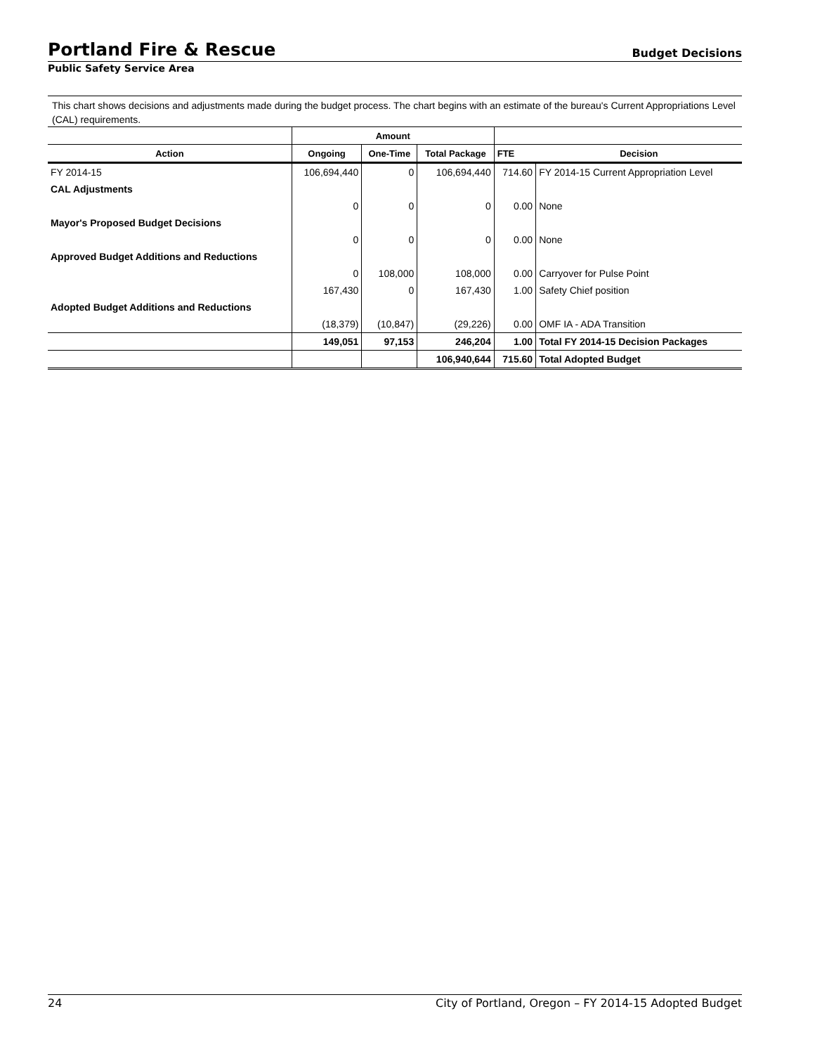Portland Fire & Rescue
Budget Decisions
Public Safety Service Area
This chart shows decisions and adjustments made during the budget process. The chart begins with an estimate of the bureau's Current Appropriations Level (CAL) requirements.
| | Amount | | | | |
| --- | --- | --- | --- | --- | --- |
| Action | Ongoing | One-Time | Total Package | FTE | Decision |
| FY 2014-15 | 106,694,440 | 0 | 106,694,440 | 714.60 | FY 2014-15 Current Appropriation Level |
| CAL Adjustments | | | | | |
| | 0 | 0 | 0 | 0.00 | None |
| Mayor's Proposed Budget Decisions | | | | | |
| | 0 | 0 | 0 | 0.00 | None |
| Approved Budget Additions and Reductions | | | | | |
| | 0 | 108,000 | 108,000 | 0.00 | Carryover for Pulse Point |
| | 167,430 | 0 | 167,430 | 1.00 | Safety Chief position |
| Adopted Budget Additions and Reductions | | | | | |
| | (18,379) | (10,847) | (29,226) | 0.00 | OMF IA - ADA Transition |
| | 149,051 | 97,153 | 246,204 | 1.00 | Total FY 2014-15 Decision Packages |
| | | | 106,940,644 | 715.60 | Total Adopted Budget |
24 City of Portland, Oregon – FY 2014-15 Adopted Budget